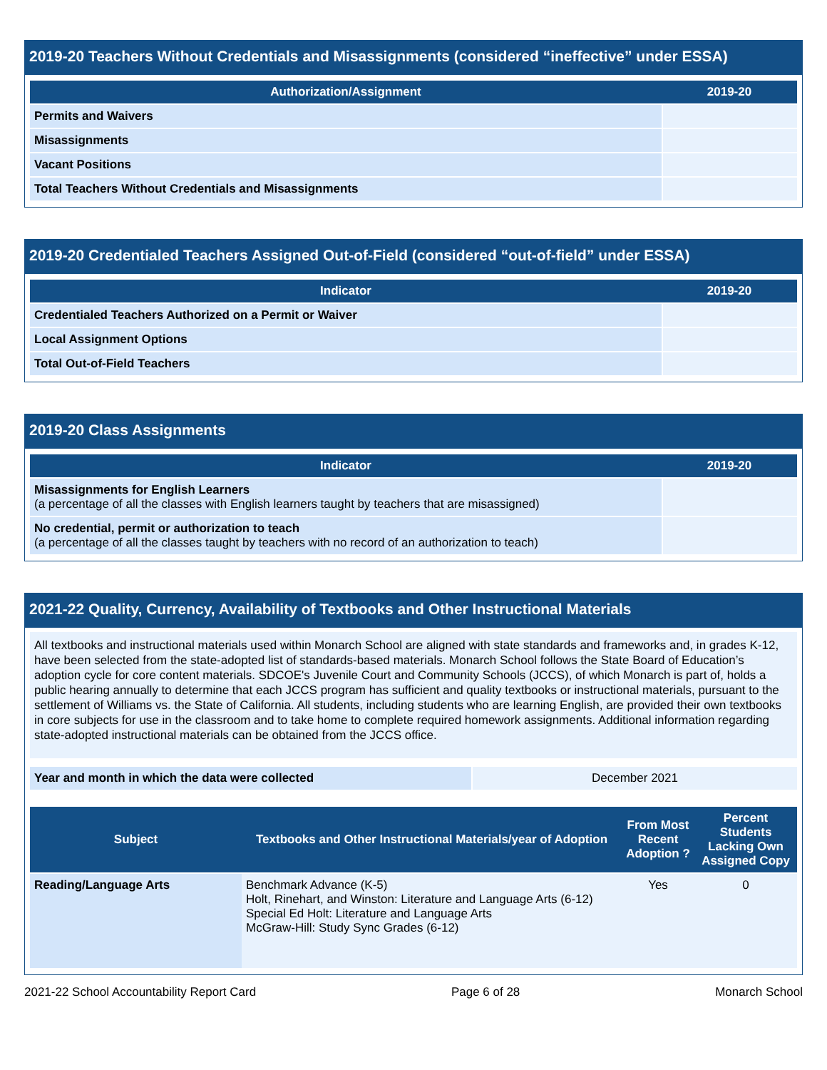2019-20 Teachers Without Credentials and Misassignments (considered “ineffective” under ESSA)
| Authorization/Assignment | 2019-20 |
| --- | --- |
| Permits and Waivers | |
| Misassignments | |
| Vacant Positions | |
| Total Teachers Without Credentials and Misassignments | |
2019-20 Credentialed Teachers Assigned Out-of-Field (considered “out-of-field” under ESSA)
| Indicator | 2019-20 |
| --- | --- |
| Credentialed Teachers Authorized on a Permit or Waiver | |
| Local Assignment Options | |
| Total Out-of-Field Teachers | |
2019-20 Class Assignments
| Indicator | 2019-20 |
| --- | --- |
| Misassignments for English Learners (a percentage of all the classes with English learners taught by teachers that are misassigned) | |
| No credential, permit or authorization to teach (a percentage of all the classes taught by teachers with no record of an authorization to teach) | |
2021-22 Quality, Currency, Availability of Textbooks and Other Instructional Materials
All textbooks and instructional materials used within Monarch School are aligned with state standards and frameworks and, in grades K-12, have been selected from the state-adopted list of standards-based materials. Monarch School follows the State Board of Education’s adoption cycle for core content materials. SDCOE's Juvenile Court and Community Schools (JCCS), of which Monarch is part of, holds a public hearing annually to determine that each JCCS program has sufficient and quality textbooks or instructional materials, pursuant to the settlement of Williams vs. the State of California. All students, including students who are learning English, are provided their own textbooks in core subjects for use in the classroom and to take home to complete required homework assignments. Additional information regarding state-adopted instructional materials can be obtained from the JCCS office.
| Year and month in which the data were collected | December 2021 |
| Subject | Textbooks and Other Instructional Materials/year of Adoption | From Most Recent Adoption ? | Percent Students Lacking Own Assigned Copy |
| --- | --- | --- | --- |
| Reading/Language Arts | Benchmark Advance (K-5) Holt, Rinehart, and Winston: Literature and Language Arts (6-12) Special Ed Holt: Literature and Language Arts McGraw-Hill: Study Sync Grades (6-12) | Yes | 0 |
2021-22 School Accountability Report Card Page 6 of 28 Monarch School